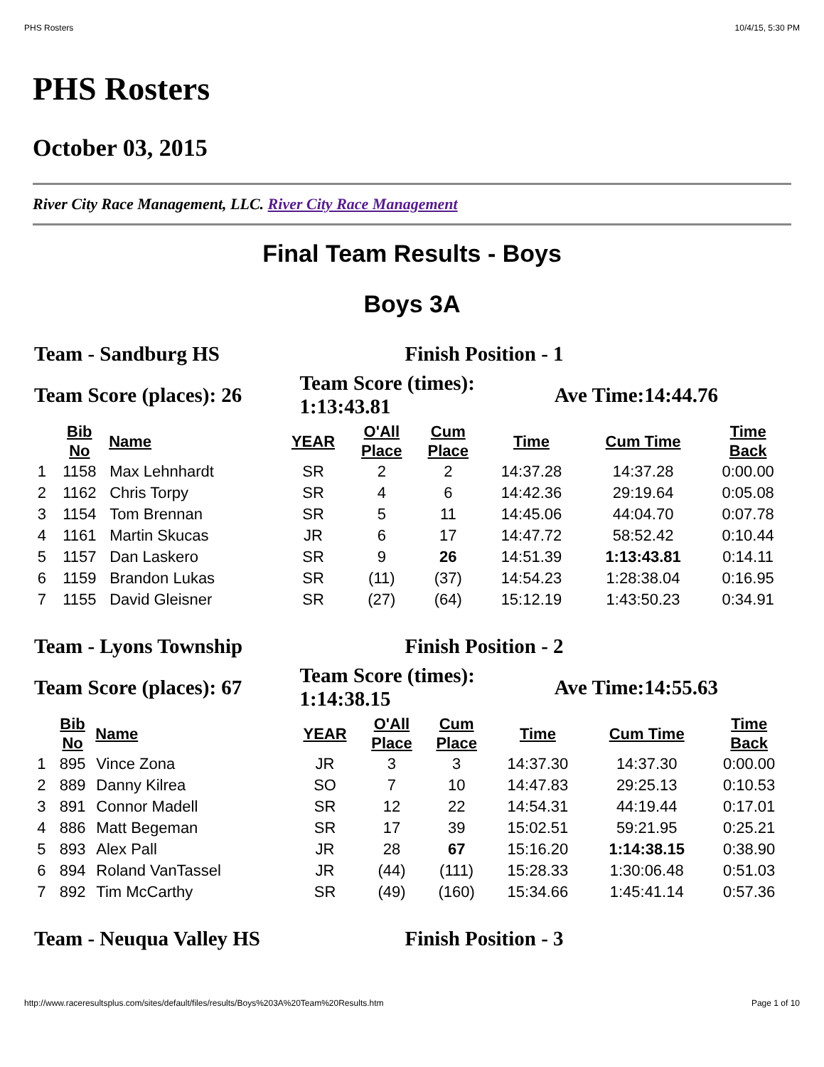PHS Rosters 10/4/15, 5:30 PM
PHS Rosters
October 03, 2015
River City Race Management, LLC. River City Race Management
Final Team Results - Boys
Boys 3A
| Team - Sandburg HS | Finish Position - 1 | |
| Team Score (places): 26 | Team Score (times): 1:13:43.81 | Ave Time:14:44.76 |
| | Bib No | Name | YEAR | O'All Place | Cum Place | Time | Cum Time | Time Back |
| --- | --- | --- | --- | --- | --- | --- | --- | --- |
| 1 | 1158 | Max Lehnhardt | SR | 2 | 2 | 14:37.28 | 14:37.28 | 0:00.00 |
| 2 | 1162 | Chris Torpy | SR | 4 | 6 | 14:42.36 | 29:19.64 | 0:05.08 |
| 3 | 1154 | Tom Brennan | SR | 5 | 11 | 14:45.06 | 44:04.70 | 0:07.78 |
| 4 | 1161 | Martin Skucas | JR | 6 | 17 | 14:47.72 | 58:52.42 | 0:10.44 |
| 5 | 1157 | Dan Laskero | SR | 9 | 26 | 14:51.39 | 1:13:43.81 | 0:14.11 |
| 6 | 1159 | Brandon Lukas | SR | (11) | (37) | 14:54.23 | 1:28:38.04 | 0:16.95 |
| 7 | 1155 | David Gleisner | SR | (27) | (64) | 15:12.19 | 1:43:50.23 | 0:34.91 |
| Team - Lyons Township | Finish Position - 2 | |
| Team Score (places): 67 | Team Score (times): 1:14:38.15 | Ave Time:14:55.63 |
| | Bib No | Name | YEAR | O'All Place | Cum Place | Time | Cum Time | Time Back |
| --- | --- | --- | --- | --- | --- | --- | --- | --- |
| 1 | 895 | Vince Zona | JR | 3 | 3 | 14:37.30 | 14:37.30 | 0:00.00 |
| 2 | 889 | Danny Kilrea | SO | 7 | 10 | 14:47.83 | 29:25.13 | 0:10.53 |
| 3 | 891 | Connor Madell | SR | 12 | 22 | 14:54.31 | 44:19.44 | 0:17.01 |
| 4 | 886 | Matt Begeman | SR | 17 | 39 | 15:02.51 | 59:21.95 | 0:25.21 |
| 5 | 893 | Alex Pall | JR | 28 | 67 | 15:16.20 | 1:14:38.15 | 0:38.90 |
| 6 | 894 | Roland VanTassel | JR | (44) | (111) | 15:28.33 | 1:30:06.48 | 0:51.03 |
| 7 | 892 | Tim McCarthy | SR | (49) | (160) | 15:34.66 | 1:45:41.14 | 0:57.36 |
| Team - Neuqua Valley HS | Finish Position - 3 |
http://www.raceresultsplus.com/sites/default/files/results/Boys%203A%20Team%20Results.htm Page 1 of 10